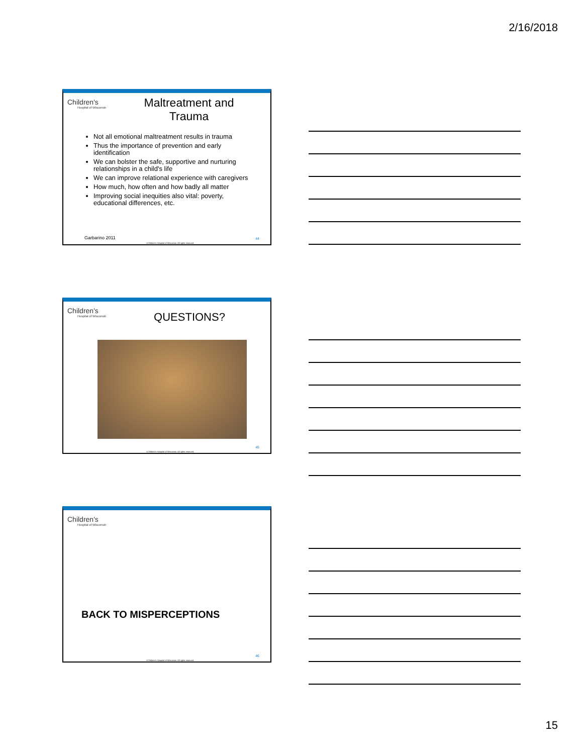2/16/2018
Children's
Hospital of Wisconsin
Maltreatment and Trauma
Not all emotional maltreatment results in trauma
Thus the importance of prevention and early identification
We can bolster the safe, supportive and nurturing relationships in a child's life
We can improve relational experience with caregivers
How much, how often and how badly all matter
Improving social inequities also vital: poverty, educational differences, etc.
Garbarino 2011
©Children's Hospital of Wisconsin. All rights reserved.
44
Children's
Hospital of Wisconsin
QUESTIONS?
©Children's Hospital of Wisconsin. All rights reserved.
45
Children's
Hospital of Wisconsin
BACK TO MISPERCEPTIONS
©Children's Hospital of Wisconsin. All rights reserved.
46
15